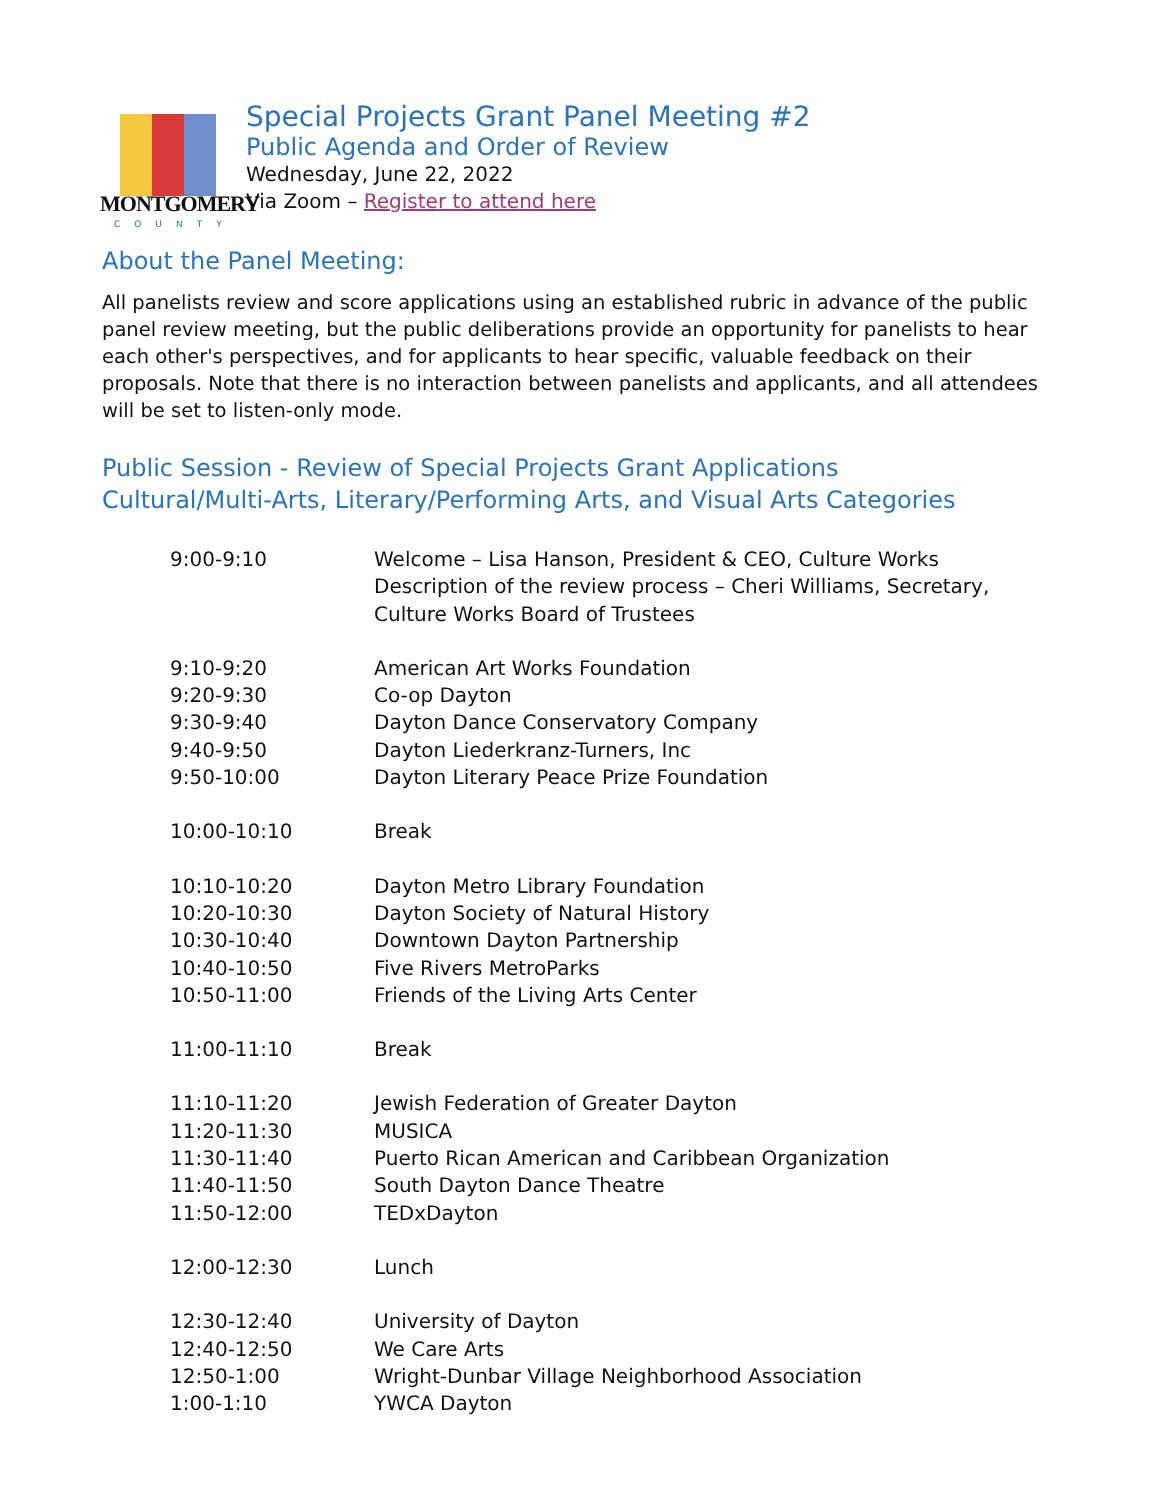MONTGOMERY
COUNTY
Special Projects Grant Panel Meeting #2
Public Agenda and Order of Review
Wednesday, June 22, 2022
Via Zoom – Register to attend here
About the Panel Meeting:
All panelists review and score applications using an established rubric in advance of the public panel review meeting, but the public deliberations provide an opportunity for panelists to hear each other's perspectives, and for applicants to hear specific, valuable feedback on their proposals. Note that there is no interaction between panelists and applicants, and all attendees will be set to listen-only mode.
Public Session - Review of Special Projects Grant Applications
Cultural/Multi-Arts, Literary/Performing Arts, and Visual Arts Categories
| 9:00-9:10 | Welcome – Lisa Hanson, President & CEO, Culture Works Description of the review process – Cheri Williams, Secretary, Culture Works Board of Trustees |
| 9:10-9:20 | American Art Works Foundation |
| 9:20-9:30 | Co-op Dayton |
| 9:30-9:40 | Dayton Dance Conservatory Company |
| 9:40-9:50 | Dayton Liederkranz-Turners, Inc |
| 9:50-10:00 | Dayton Literary Peace Prize Foundation |
| 10:00-10:10 | Break |
| 10:10-10:20 | Dayton Metro Library Foundation |
| 10:20-10:30 | Dayton Society of Natural History |
| 10:30-10:40 | Downtown Dayton Partnership |
| 10:40-10:50 | Five Rivers MetroParks |
| 10:50-11:00 | Friends of the Living Arts Center |
| 11:00-11:10 | Break |
| 11:10-11:20 | Jewish Federation of Greater Dayton |
| 11:20-11:30 | MUSICA |
| 11:30-11:40 | Puerto Rican American and Caribbean Organization |
| 11:40-11:50 | South Dayton Dance Theatre |
| 11:50-12:00 | TEDxDayton |
| 12:00-12:30 | Lunch |
| 12:30-12:40 | University of Dayton |
| 12:40-12:50 | We Care Arts |
| 12:50-1:00 | Wright-Dunbar Village Neighborhood Association |
| 1:00-1:10 | YWCA Dayton |